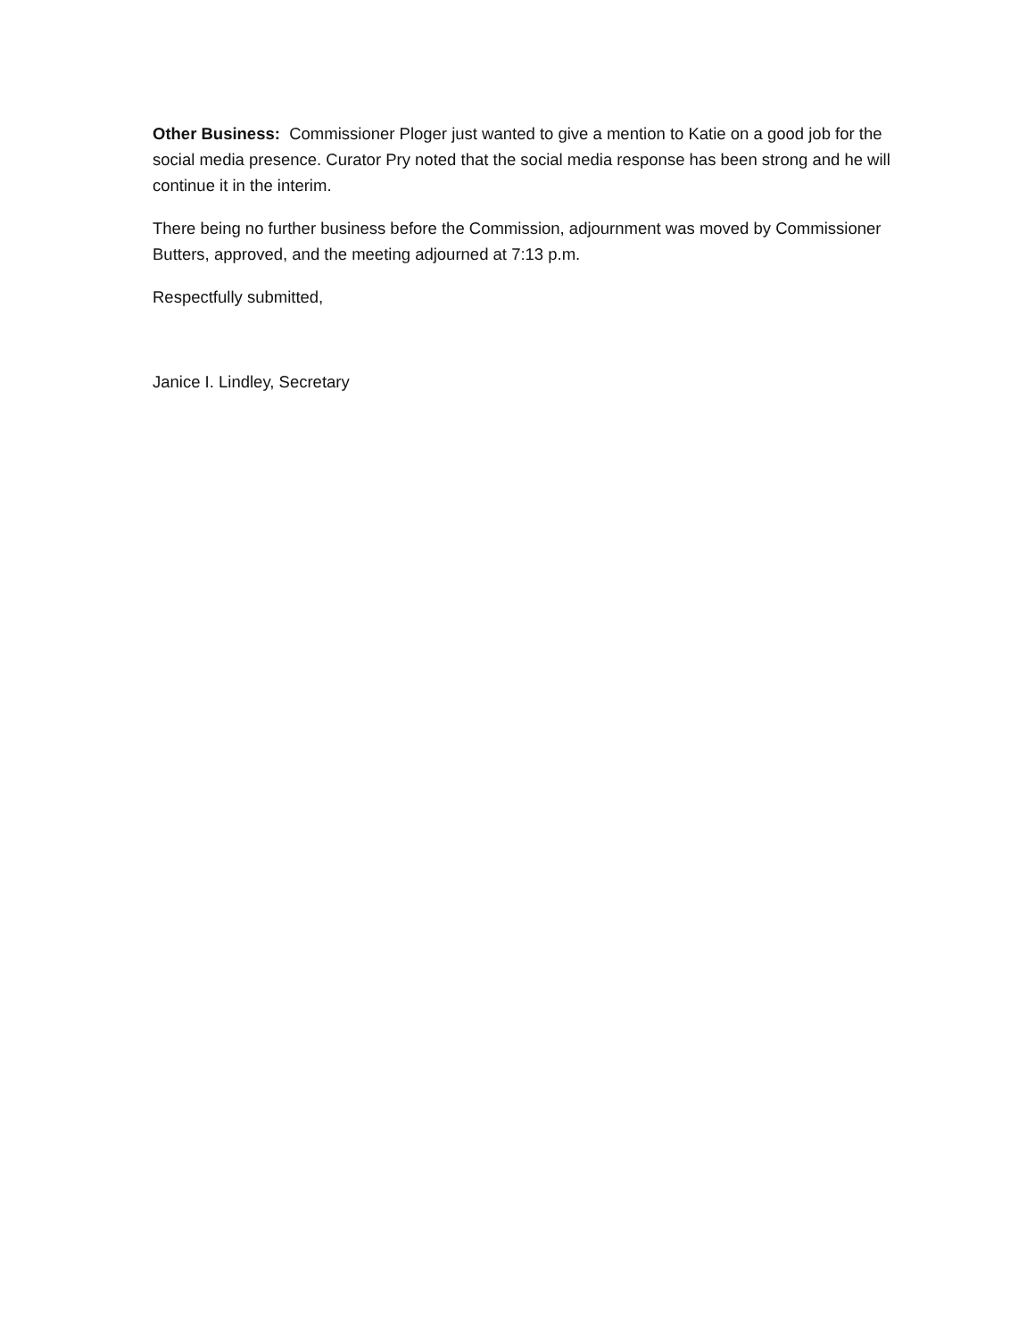Other Business: Commissioner Ploger just wanted to give a mention to Katie on a good job for the social media presence. Curator Pry noted that the social media response has been strong and he will continue it in the interim.
There being no further business before the Commission, adjournment was moved by Commissioner Butters, approved, and the meeting adjourned at 7:13 p.m.
Respectfully submitted,
Janice I. Lindley, Secretary